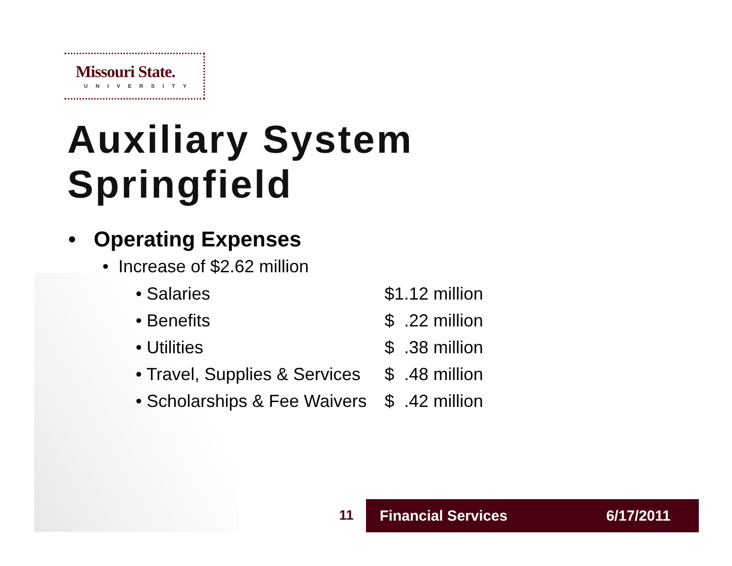Missouri State.
UNIVERSITY
Auxiliary System
Springfield
• Operating Expenses
• Increase of $2.62 million
• Salaries $1.12 million
• Benefits $ .22 million
• Utilities $ .38 million
• Travel, Supplies & Services $ .48 million
• Scholarships & Fee Waivers $ .42 million
11 Financial Services 6/17/2011